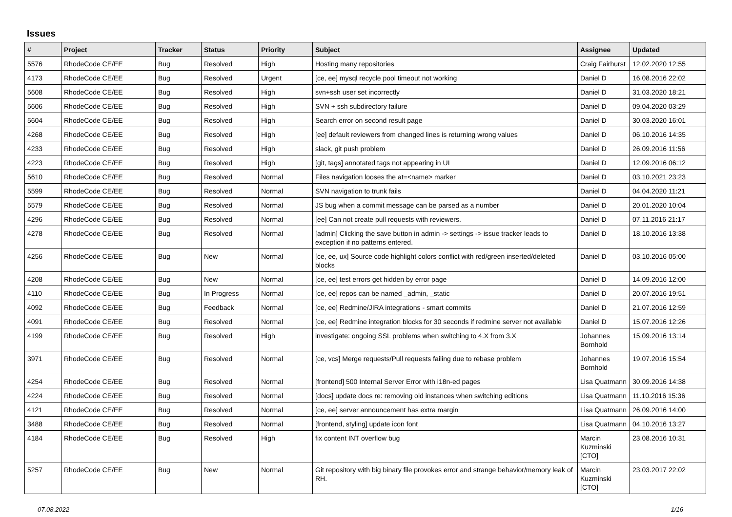Issues
| # | Project | Tracker | Status | Priority | Subject | Assignee | Updated |
| --- | --- | --- | --- | --- | --- | --- | --- |
| 5576 | RhodeCode CE/EE | Bug | Resolved | High | Hosting many repositories | Craig Fairhurst | 12.02.2020 12:55 |
| 4173 | RhodeCode CE/EE | Bug | Resolved | Urgent | [ce, ee] mysql recycle pool timeout not working | Daniel D | 16.08.2016 22:02 |
| 5608 | RhodeCode CE/EE | Bug | Resolved | High | svn+ssh user set incorrectly | Daniel D | 31.03.2020 18:21 |
| 5606 | RhodeCode CE/EE | Bug | Resolved | High | SVN + ssh subdirectory failure | Daniel D | 09.04.2020 03:29 |
| 5604 | RhodeCode CE/EE | Bug | Resolved | High | Search error on second result page | Daniel D | 30.03.2020 16:01 |
| 4268 | RhodeCode CE/EE | Bug | Resolved | High | [ee] default reviewers from changed lines is returning wrong values | Daniel D | 06.10.2016 14:35 |
| 4233 | RhodeCode CE/EE | Bug | Resolved | High | slack, git push problem | Daniel D | 26.09.2016 11:56 |
| 4223 | RhodeCode CE/EE | Bug | Resolved | High | [git, tags] annotated tags not appearing in UI | Daniel D | 12.09.2016 06:12 |
| 5610 | RhodeCode CE/EE | Bug | Resolved | Normal | Files navigation looses the at=<name> marker | Daniel D | 03.10.2021 23:23 |
| 5599 | RhodeCode CE/EE | Bug | Resolved | Normal | SVN navigation to trunk fails | Daniel D | 04.04.2020 11:21 |
| 5579 | RhodeCode CE/EE | Bug | Resolved | Normal | JS bug when a commit message can be parsed as a number | Daniel D | 20.01.2020 10:04 |
| 4296 | RhodeCode CE/EE | Bug | Resolved | Normal | [ee] Can not create pull requests with reviewers. | Daniel D | 07.11.2016 21:17 |
| 4278 | RhodeCode CE/EE | Bug | Resolved | Normal | [admin] Clicking the save button in admin -> settings -> issue tracker leads to exception if no patterns entered. | Daniel D | 18.10.2016 13:38 |
| 4256 | RhodeCode CE/EE | Bug | New | Normal | [ce, ee, ux] Source code highlight colors conflict with red/green inserted/deleted blocks | Daniel D | 03.10.2016 05:00 |
| 4208 | RhodeCode CE/EE | Bug | New | Normal | [ce, ee] test errors get hidden by error page | Daniel D | 14.09.2016 12:00 |
| 4110 | RhodeCode CE/EE | Bug | In Progress | Normal | [ce, ee] repos can be named _admin, _static | Daniel D | 20.07.2016 19:51 |
| 4092 | RhodeCode CE/EE | Bug | Feedback | Normal | [ce, ee] Redmine/JIRA integrations - smart commits | Daniel D | 21.07.2016 12:59 |
| 4091 | RhodeCode CE/EE | Bug | Resolved | Normal | [ce, ee] Redmine integration blocks for 30 seconds if redmine server not available | Daniel D | 15.07.2016 12:26 |
| 4199 | RhodeCode CE/EE | Bug | Resolved | High | investigate: ongoing SSL problems when switching to 4.X from 3.X | Johannes Bornhold | 15.09.2016 13:14 |
| 3971 | RhodeCode CE/EE | Bug | Resolved | Normal | [ce, vcs] Merge requests/Pull requests failing due to rebase problem | Johannes Bornhold | 19.07.2016 15:54 |
| 4254 | RhodeCode CE/EE | Bug | Resolved | Normal | [frontend] 500 Internal Server Error with i18n-ed pages | Lisa Quatmann | 30.09.2016 14:38 |
| 4224 | RhodeCode CE/EE | Bug | Resolved | Normal | [docs] update docs re: removing old instances when switching editions | Lisa Quatmann | 11.10.2016 15:36 |
| 4121 | RhodeCode CE/EE | Bug | Resolved | Normal | [ce, ee] server announcement has extra margin | Lisa Quatmann | 26.09.2016 14:00 |
| 3488 | RhodeCode CE/EE | Bug | Resolved | Normal | [frontend, styling] update icon font | Lisa Quatmann | 04.10.2016 13:27 |
| 4184 | RhodeCode CE/EE | Bug | Resolved | High | fix content INT overflow bug | Marcin Kuzminski [CTO] | 23.08.2016 10:31 |
| 5257 | RhodeCode CE/EE | Bug | New | Normal | Git repository with big binary file provokes error and strange behavior/memory leak of RH. | Marcin Kuzminski [CTO] | 23.03.2017 22:02 |
07.08.2022 1/16